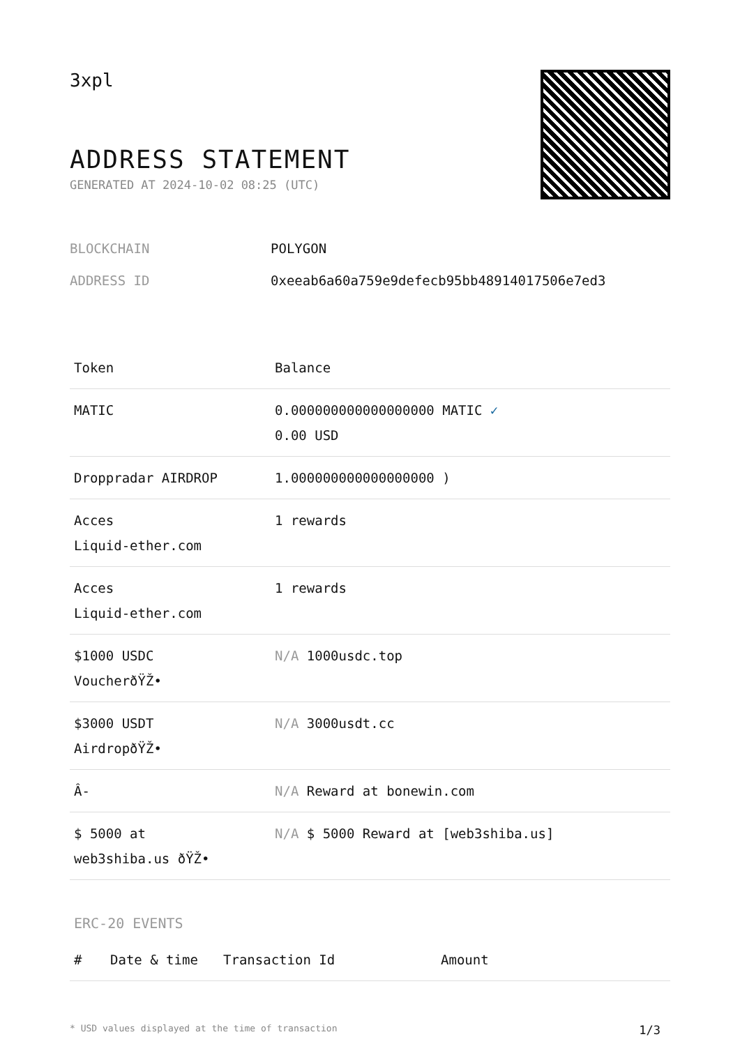3xpl
ADDRESS STATEMENT
GENERATED AT 2024-10-02 08:25 (UTC)
BLOCKCHAIN POLYGON
ADDRESS ID 0xeeab6a60a759e9defecb95bb48914017506e7ed3
| Token | Balance |
| --- | --- |
| MATIC | 0.000000000000000000 MATIC ✓ 0.00 USD |
| Droppradar AIRDROP | 1.000000000000000000 ) |
| Acces Liquid-ether.com | 1 rewards |
| Acces Liquid-ether.com | 1 rewards |
| $1000 USDC VoucherðŸŽ• | N/A 1000usdc.top |
| $3000 USDT AirdropðŸŽ• | N/A 3000usdt.cc |
| Â- | N/A Reward at bonewin.com |
| $ 5000 at web3shiba.us ðŸŽ• | N/A $ 5000 Reward at [web3shiba.us] |
ERC-20 EVENTS
| # | Date & time | Transaction Id | Amount |
| --- | --- | --- | --- |
* USD values displayed at the time of transaction 1/3